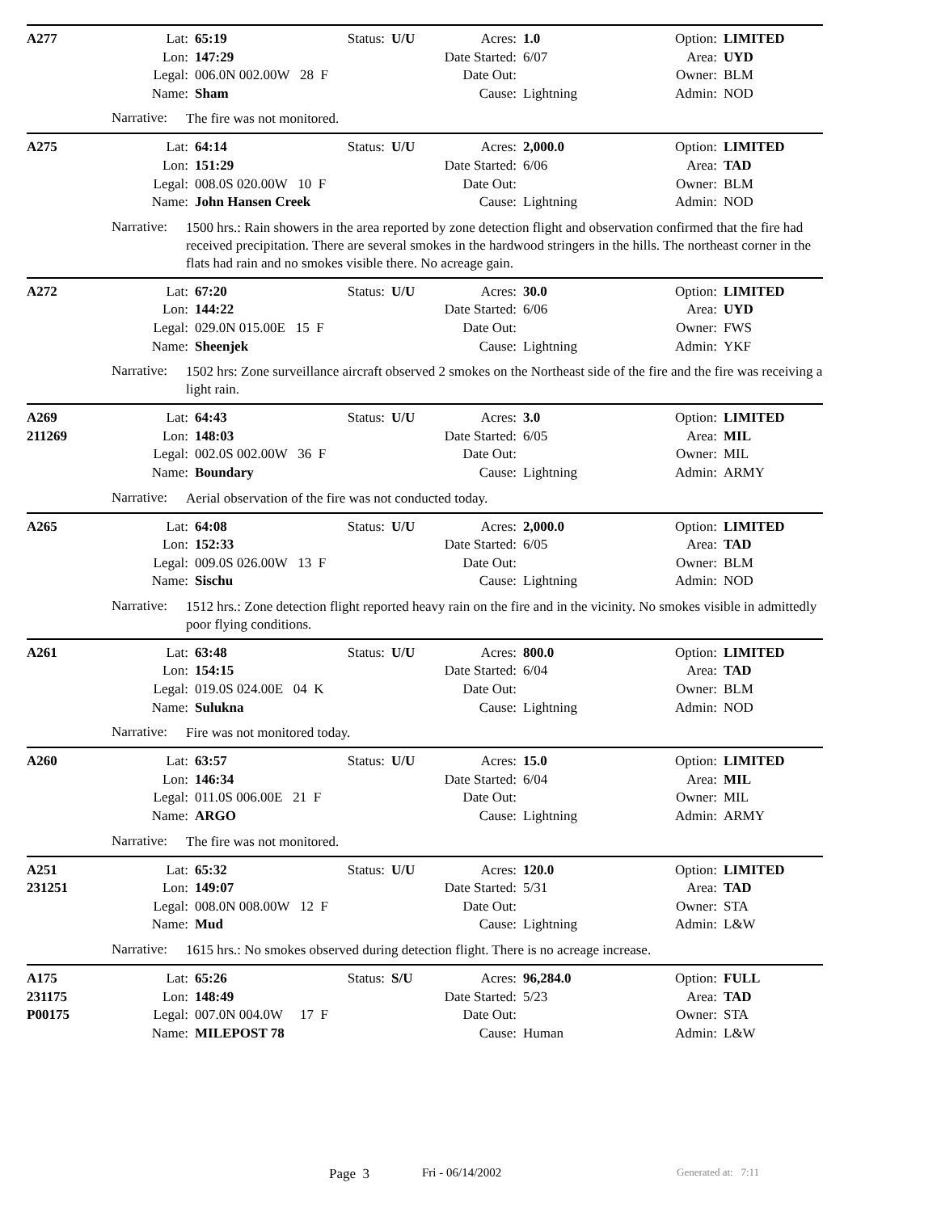| A277 | Lat: | 65:19 | Status: | U/U | Acres: | 1.0 | Option: | LIMITED |
| | Lon: | 147:29 | | | Date Started: | 6/07 | Area: | UYD |
| | Legal: | 006.0N 002.00W 28 F | | | Date Out: | | Owner: | BLM |
| | Name: | Sham | | | Cause: | Lightning | Admin: | NOD |
Narrative:
The fire was not monitored.
| A275 | Lat: | 64:14 | Status: | U/U | Acres: | 2,000.0 | Option: | LIMITED |
| | Lon: | 151:29 | | | Date Started: | 6/06 | Area: | TAD |
| | Legal: | 008.0S 020.00W 10 F | | | Date Out: | | Owner: | BLM |
| | Name: | John Hansen Creek | | | Cause: | Lightning | Admin: | NOD |
Narrative:
1500 hrs.: Rain showers in the area reported by zone detection flight and observation confirmed that the fire had received precipitation. There are several smokes in the hardwood stringers in the hills. The northeast corner in the flats had rain and no smokes visible there. No acreage gain.
| A272 | Lat: | 67:20 | Status: | U/U | Acres: | 30.0 | Option: | LIMITED |
| | Lon: | 144:22 | | | Date Started: | 6/06 | Area: | UYD |
| | Legal: | 029.0N 015.00E 15 F | | | Date Out: | | Owner: | FWS |
| | Name: | Sheenjek | | | Cause: | Lightning | Admin: | YKF |
Narrative:
1502 hrs: Zone surveillance aircraft observed 2 smokes on the Northeast side of the fire and the fire was receiving a light rain.
| A269 | Lat: | 64:43 | Status: | U/U | Acres: | 3.0 | Option: | LIMITED |
| 211269 | Lon: | 148:03 | | | Date Started: | 6/05 | Area: | MIL |
| | Legal: | 002.0S 002.00W 36 F | | | Date Out: | | Owner: | MIL |
| | Name: | Boundary | | | Cause: | Lightning | Admin: | ARMY |
Narrative:
Aerial observation of the fire was not conducted today.
| A265 | Lat: | 64:08 | Status: | U/U | Acres: | 2,000.0 | Option: | LIMITED |
| | Lon: | 152:33 | | | Date Started: | 6/05 | Area: | TAD |
| | Legal: | 009.0S 026.00W 13 F | | | Date Out: | | Owner: | BLM |
| | Name: | Sischu | | | Cause: | Lightning | Admin: | NOD |
Narrative:
1512 hrs.: Zone detection flight reported heavy rain on the fire and in the vicinity. No smokes visible in admittedly poor flying conditions.
| A261 | Lat: | 63:48 | Status: | U/U | Acres: | 800.0 | Option: | LIMITED |
| | Lon: | 154:15 | | | Date Started: | 6/04 | Area: | TAD |
| | Legal: | 019.0S 024.00E 04 K | | | Date Out: | | Owner: | BLM |
| | Name: | Sulukna | | | Cause: | Lightning | Admin: | NOD |
Narrative:
Fire was not monitored today.
| A260 | Lat: | 63:57 | Status: | U/U | Acres: | 15.0 | Option: | LIMITED |
| | Lon: | 146:34 | | | Date Started: | 6/04 | Area: | MIL |
| | Legal: | 011.0S 006.00E 21 F | | | Date Out: | | Owner: | MIL |
| | Name: | ARGO | | | Cause: | Lightning | Admin: | ARMY |
Narrative:
The fire was not monitored.
| A251 | Lat: | 65:32 | Status: | U/U | Acres: | 120.0 | Option: | LIMITED |
| 231251 | Lon: | 149:07 | | | Date Started: | 5/31 | Area: | TAD |
| | Legal: | 008.0N 008.00W 12 F | | | Date Out: | | Owner: | STA |
| | Name: | Mud | | | Cause: | Lightning | Admin: | L&W |
Narrative:
1615 hrs.: No smokes observed during detection flight. There is no acreage increase.
| A175 | Lat: | 65:26 | Status: | S/U | Acres: | 96,284.0 | Option: | FULL |
| 231175 | Lon: | 148:49 | | | Date Started: | 5/23 | Area: | TAD |
| P00175 | Legal: | 007.0N 004.0W 17 F | | | Date Out: | | Owner: | STA |
| | Name: | MILEPOST 78 | | | Cause: | Human | Admin: | L&W |
Page 3 Fri - 06/14/2002 Generated at: 7:11